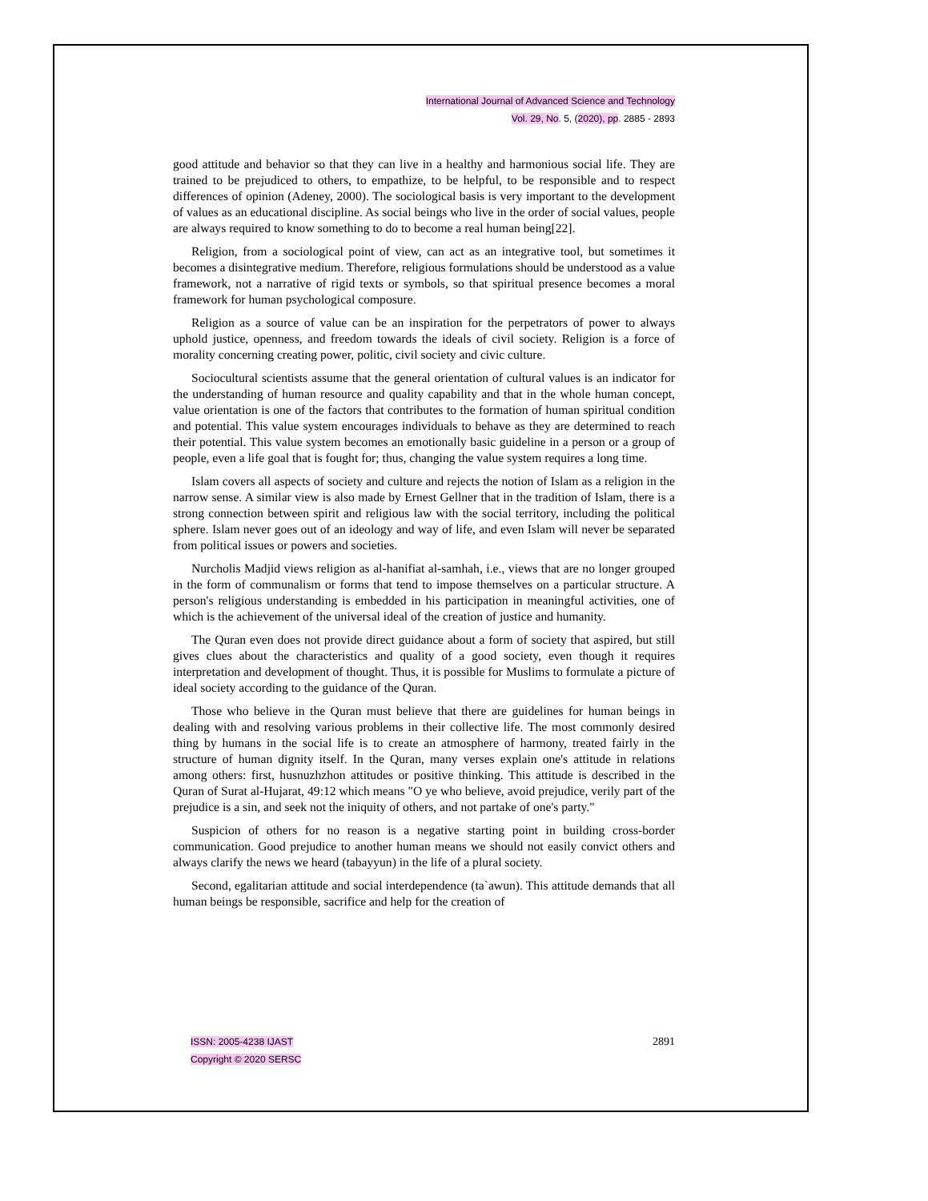International Journal of Advanced Science and Technology
Vol. 29, No. 5, (2020), pp. 2885 - 2893
good attitude and behavior so that they can live in a healthy and harmonious social life. They are trained to be prejudiced to others, to empathize, to be helpful, to be responsible and to respect differences of opinion (Adeney, 2000). The sociological basis is very important to the development of values as an educational discipline. As social beings who live in the order of social values, people are always required to know something to do to become a real human being[22].
Religion, from a sociological point of view, can act as an integrative tool, but sometimes it becomes a disintegrative medium. Therefore, religious formulations should be understood as a value framework, not a narrative of rigid texts or symbols, so that spiritual presence becomes a moral framework for human psychological composure.
Religion as a source of value can be an inspiration for the perpetrators of power to always uphold justice, openness, and freedom towards the ideals of civil society. Religion is a force of morality concerning creating power, politic, civil society and civic culture.
Sociocultural scientists assume that the general orientation of cultural values is an indicator for the understanding of human resource and quality capability and that in the whole human concept, value orientation is one of the factors that contributes to the formation of human spiritual condition and potential. This value system encourages individuals to behave as they are determined to reach their potential. This value system becomes an emotionally basic guideline in a person or a group of people, even a life goal that is fought for; thus, changing the value system requires a long time.
Islam covers all aspects of society and culture and rejects the notion of Islam as a religion in the narrow sense. A similar view is also made by Ernest Gellner that in the tradition of Islam, there is a strong connection between spirit and religious law with the social territory, including the political sphere. Islam never goes out of an ideology and way of life, and even Islam will never be separated from political issues or powers and societies.
Nurcholis Madjid views religion as al-hanifiat al-samhah, i.e., views that are no longer grouped in the form of communalism or forms that tend to impose themselves on a particular structure. A person's religious understanding is embedded in his participation in meaningful activities, one of which is the achievement of the universal ideal of the creation of justice and humanity.
The Quran even does not provide direct guidance about a form of society that aspired, but still gives clues about the characteristics and quality of a good society, even though it requires interpretation and development of thought. Thus, it is possible for Muslims to formulate a picture of ideal society according to the guidance of the Quran.
Those who believe in the Quran must believe that there are guidelines for human beings in dealing with and resolving various problems in their collective life. The most commonly desired thing by humans in the social life is to create an atmosphere of harmony, treated fairly in the structure of human dignity itself. In the Quran, many verses explain one's attitude in relations among others: first, husnuzhzhon attitudes or positive thinking. This attitude is described in the Quran of Surat al-Hujarat, 49:12 which means "O ye who believe, avoid prejudice, verily part of the prejudice is a sin, and seek not the iniquity of others, and not partake of one's party."
Suspicion of others for no reason is a negative starting point in building cross-border communication. Good prejudice to another human means we should not easily convict others and always clarify the news we heard (tabayyun) in the life of a plural society.
Second, egalitarian attitude and social interdependence (ta`awun). This attitude demands that all human beings be responsible, sacrifice and help for the creation of
ISSN: 2005-4238 IJAST
Copyright © 2020 SERSC
2891